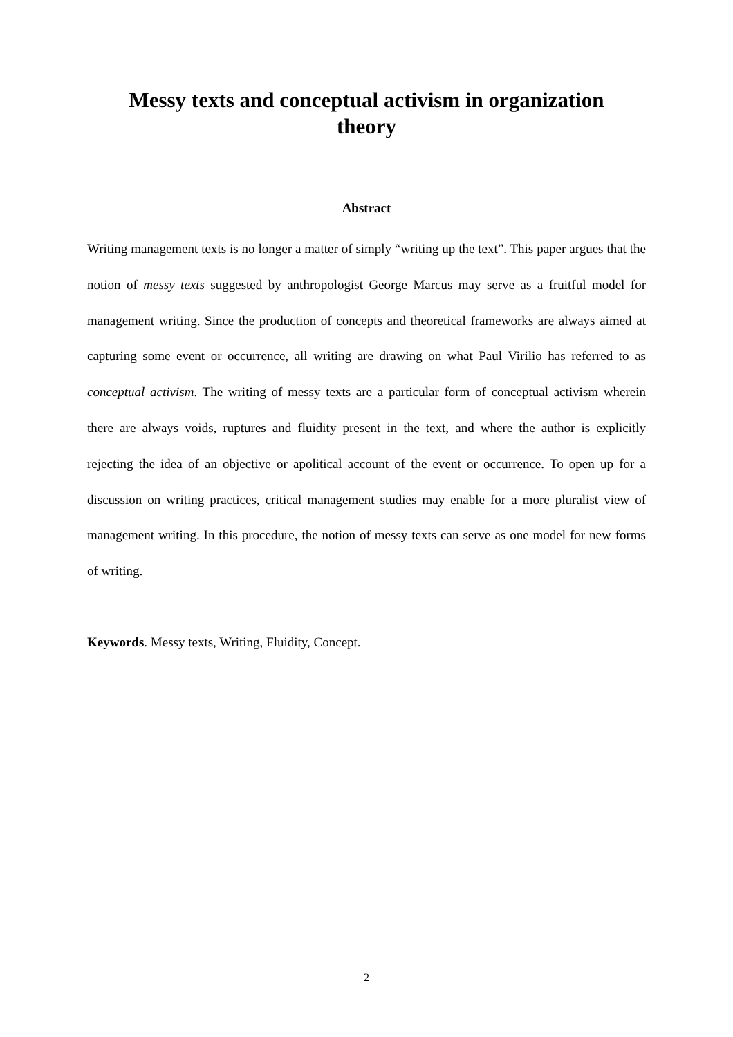Messy texts and conceptual activism in organization theory
Abstract
Writing management texts is no longer a matter of simply “writing up the text”. This paper argues that the notion of messy texts suggested by anthropologist George Marcus may serve as a fruitful model for management writing. Since the production of concepts and theoretical frameworks are always aimed at capturing some event or occurrence, all writing are drawing on what Paul Virilio has referred to as conceptual activism. The writing of messy texts are a particular form of conceptual activism wherein there are always voids, ruptures and fluidity present in the text, and where the author is explicitly rejecting the idea of an objective or apolitical account of the event or occurrence. To open up for a discussion on writing practices, critical management studies may enable for a more pluralist view of management writing. In this procedure, the notion of messy texts can serve as one model for new forms of writing.
Keywords. Messy texts, Writing, Fluidity, Concept.
2